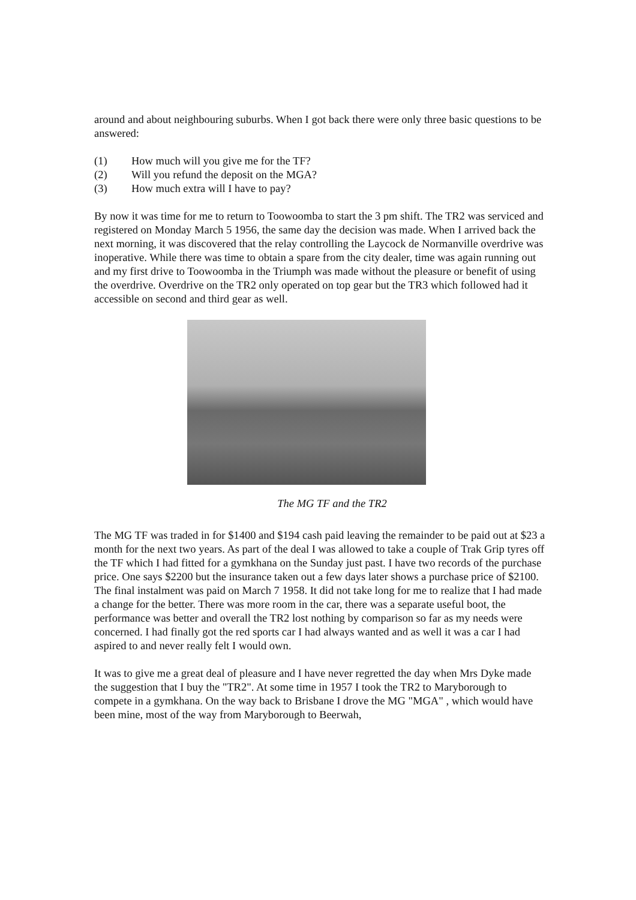around and about neighbouring suburbs. When I got back there were only three basic questions to be answered:
(1) How much will you give me for the TF?
(2) Will you refund the deposit on the MGA?
(3) How much extra will I have to pay?
By now it was time for me to return to Toowoomba to start the 3 pm shift. The TR2 was serviced and registered on Monday March 5 1956, the same day the decision was made. When I arrived back the next morning, it was discovered that the relay controlling the Laycock de Normanville overdrive was inoperative. While there was time to obtain a spare from the city dealer, time was again running out and my first drive to Toowoomba in the Triumph was made without the pleasure or benefit of using the overdrive. Overdrive on the TR2 only operated on top gear but the TR3 which followed had it accessible on second and third gear as well.
The MG TF and the TR2
The MG TF was traded in for $1400 and $194 cash paid leaving the remainder to be paid out at $23 a month for the next two years. As part of the deal I was allowed to take a couple of Trak Grip tyres off the TF which I had fitted for a gymkhana on the Sunday just past. I have two records of the purchase price. One says $2200 but the insurance taken out a few days later shows a purchase price of $2100. The final instalment was paid on March 7 1958. It did not take long for me to realize that I had made a change for the better. There was more room in the car, there was a separate useful boot, the performance was better and overall the TR2 lost nothing by comparison so far as my needs were concerned. I had finally got the red sports car I had always wanted and as well it was a car I had aspired to and never really felt I would own.
It was to give me a great deal of pleasure and I have never regretted the day when Mrs Dyke made the suggestion that I buy the "TR2". At some time in 1957 I took the TR2 to Maryborough to compete in a gymkhana. On the way back to Brisbane I drove the MG "MGA" , which would have been mine, most of the way from Maryborough to Beerwah,